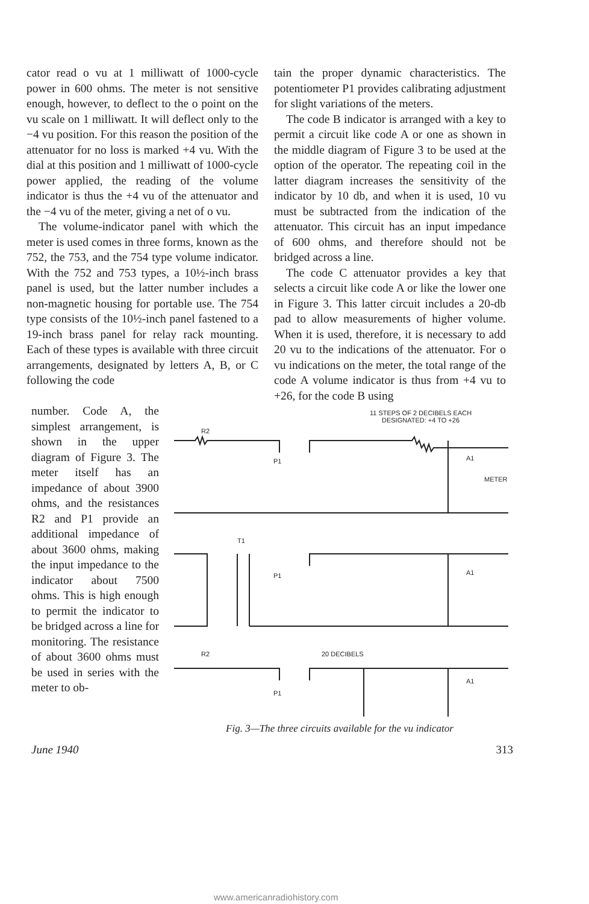cator read o vu at 1 milliwatt of 1000-cycle power in 600 ohms. The meter is not sensitive enough, however, to deflect to the o point on the vu scale on 1 milliwatt. It will deflect only to the −4 vu position. For this reason the position of the attenuator for no loss is marked +4 vu. With the dial at this position and 1 milliwatt of 1000-cycle power applied, the reading of the volume indicator is thus the +4 vu of the attenuator and the −4 vu of the meter, giving a net of o vu.
The volume-indicator panel with which the meter is used comes in three forms, known as the 752, the 753, and the 754 type volume indicator. With the 752 and 753 types, a 10½-inch brass panel is used, but the latter number includes a non-magnetic housing for portable use. The 754 type consists of the 10½-inch panel fastened to a 19-inch brass panel for relay rack mounting. Each of these types is available with three circuit arrangements, designated by letters A, B, or C following the code
tain the proper dynamic characteristics. The potentiometer P1 provides calibrating adjustment for slight variations of the meters.
The code B indicator is arranged with a key to permit a circuit like code A or one as shown in the middle diagram of Figure 3 to be used at the option of the operator. The repeating coil in the latter diagram increases the sensitivity of the indicator by 10 db, and when it is used, 10 vu must be subtracted from the indication of the attenuator. This circuit has an input impedance of 600 ohms, and therefore should not be bridged across a line.
The code C attenuator provides a key that selects a circuit like code A or like the lower one in Figure 3. This latter circuit includes a 20-db pad to allow measurements of higher volume. When it is used, therefore, it is necessary to add 20 vu to the indications of the attenuator. For o vu indications on the meter, the total range of the code A volume indicator is thus from +4 vu to +26, for the code B using
number. Code A, the simplest arrangement, is shown in the upper diagram of Figure 3. The meter itself has an impedance of about 3900 ohms, and the resistances R2 and P1 provide an additional impedance of about 3600 ohms, making the input impedance to the indicator about 7500 ohms. This is high enough to permit the indicator to be bridged across a line for monitoring. The resistance of about 3600 ohms must be used in series with the meter to ob-
11 STEPS OF 2 DECIBELS EACH
DESIGNATED: +4 TO +26
R2
P1
A1
METER
T1
P1
A1
R2
20 DECIBELS
P1
A1
Fig. 3—The three circuits available for the vu indicator
June 1940 313
www.americanradiohistory.com